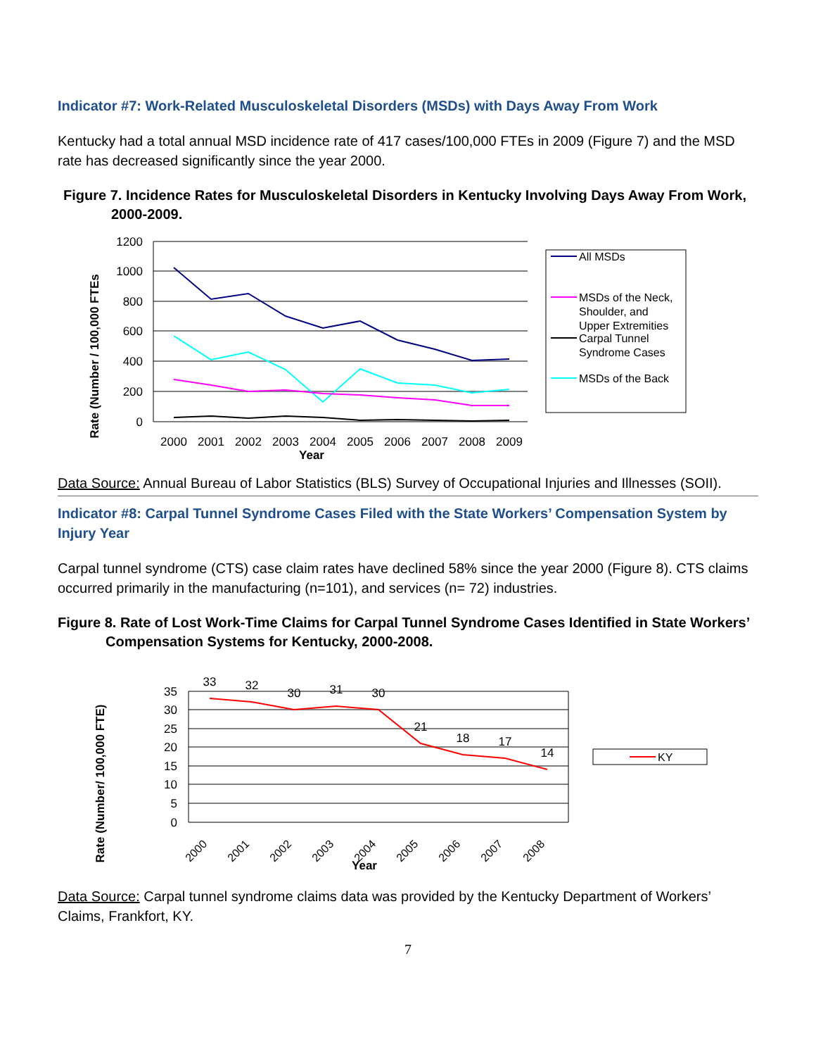Indicator #7: Work-Related Musculoskeletal Disorders (MSDs) with Days Away From Work
Kentucky had a total annual MSD incidence rate of 417 cases/100,000 FTEs in 2009 (Figure 7) and the MSD rate has decreased significantly since the year 2000.
Figure 7. Incidence Rates for Musculoskeletal Disorders in Kentucky Involving Days Away From Work, 2000-2009.
1200
1000
800
600
400
200
0
2000
2001
2002
2003
2004
2005
2006
2007
2008
2009
Year
Rate (Number / 100,000 FTEs
All MSDs
MSDs of the Neck,
Shoulder, and
Upper Extremities
Carpal Tunnel
Syndrome Cases
MSDs of the Back
Data Source: Annual Bureau of Labor Statistics (BLS) Survey of Occupational Injuries and Illnesses (SOII).
Indicator #8: Carpal Tunnel Syndrome Cases Filed with the State Workers’ Compensation System by Injury Year
Carpal tunnel syndrome (CTS) case claim rates have declined 58% since the year 2000 (Figure 8). CTS claims occurred primarily in the manufacturing (n=101), and services (n= 72) industries.
Figure 8. Rate of Lost Work-Time Claims for Carpal Tunnel Syndrome Cases Identified in State Workers’ Compensation Systems for Kentucky, 2000-2008.
35
30
25
20
15
10
5
0
33
32
30
31
30
21
18
17
14
2000
2001
2002
2003
2004
2005
2006
2007
2008
Year
Rate (Number/ 100,000 FTE)
KY
Data Source: Carpal tunnel syndrome claims data was provided by the Kentucky Department of Workers’ Claims, Frankfort, KY.
7